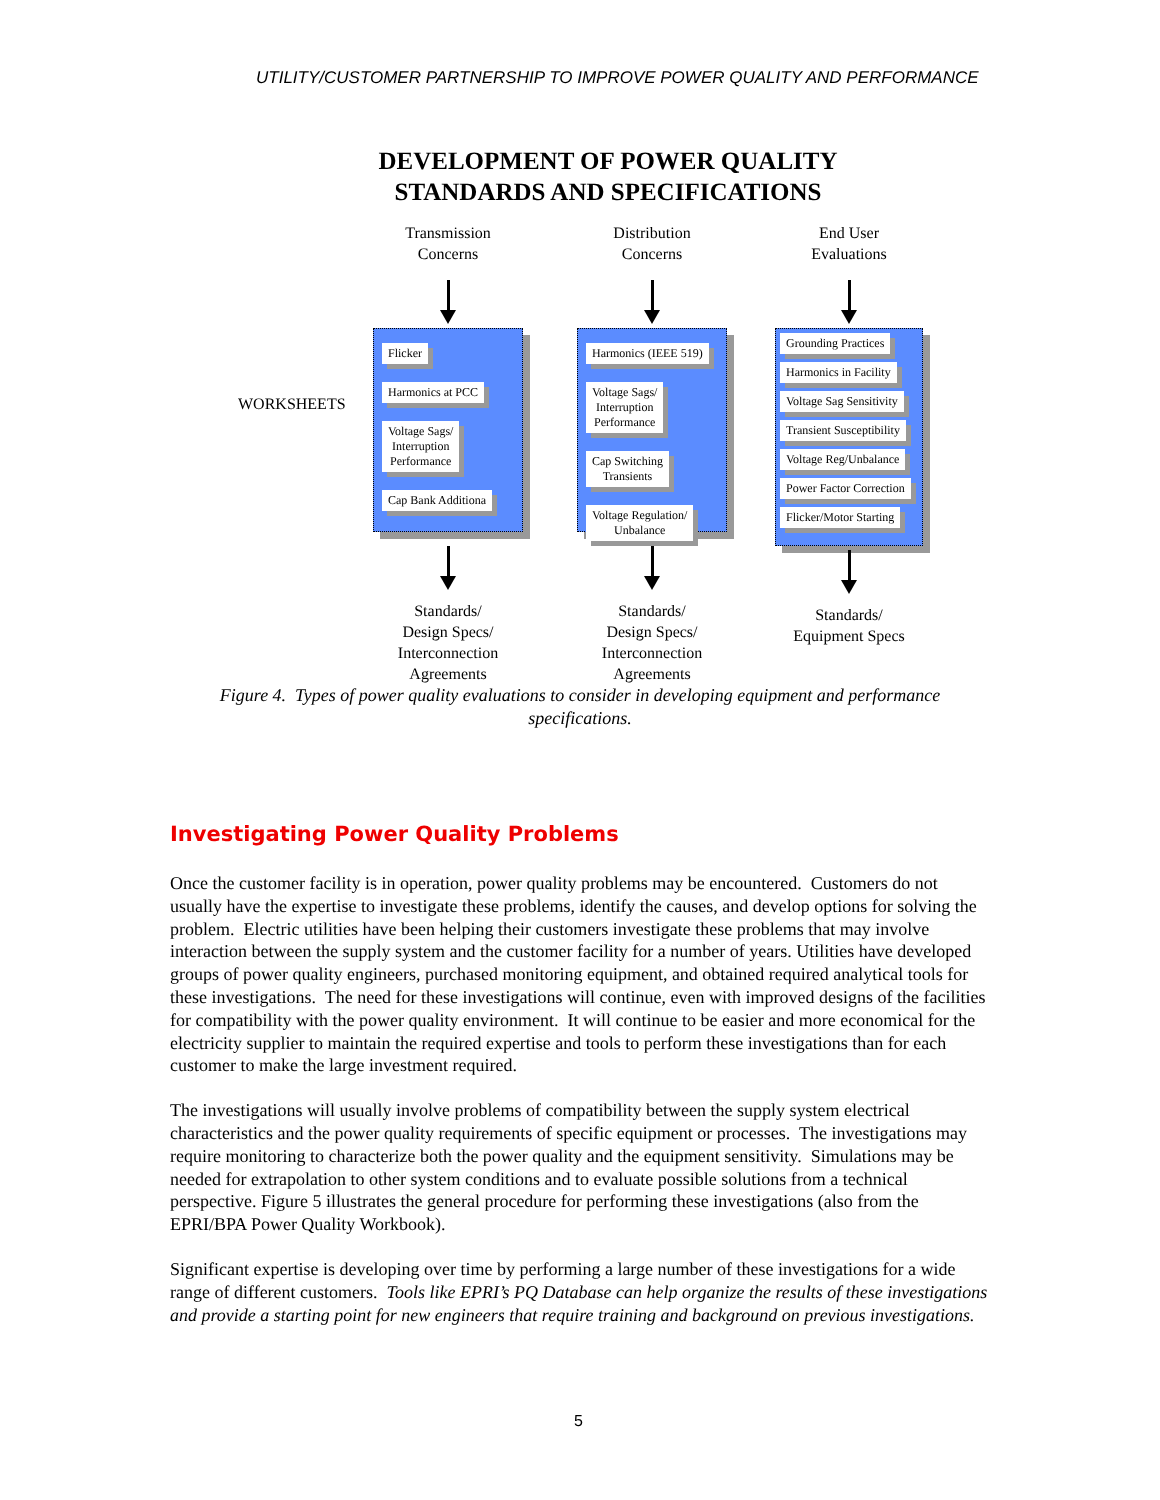UTILITY/CUSTOMER PARTNERSHIP TO IMPROVE POWER QUALITY AND PERFORMANCE
DEVELOPMENT OF POWER QUALITY
STANDARDS AND SPECIFICATIONS
WORKSHEETS
Transmission
Concerns
Flicker
Harmonics at PCC
Voltage Sags/
Interruption
Performance
Cap Bank Additiona
Standards/
Design Specs/
Interconnection
Agreements
Distribution
Concerns
Harmonics (IEEE 519)
Voltage Sags/
Interruption
Performance
Cap Switching
Transients
Voltage Regulation/
Unbalance
Standards/
Design Specs/
Interconnection
Agreements
End User
Evaluations
Grounding Practices Harmonics in Facility Voltage Sag Sensitivity Transient Susceptibility Voltage Reg/Unbalance Power Factor Correction Flicker/Motor Starting
Standards/
Equipment Specs
Figure 4. Types of power quality evaluations to consider in developing equipment and performance specifications.
Investigating Power Quality Problems
Once the customer facility is in operation, power quality problems may be encountered. Customers do not usually have the expertise to investigate these problems, identify the causes, and develop options for solving the problem. Electric utilities have been helping their customers investigate these problems that may involve interaction between the supply system and the customer facility for a number of years. Utilities have developed groups of power quality engineers, purchased monitoring equipment, and obtained required analytical tools for these investigations. The need for these investigations will continue, even with improved designs of the facilities for compatibility with the power quality environment. It will continue to be easier and more economical for the electricity supplier to maintain the required expertise and tools to perform these investigations than for each customer to make the large investment required.
The investigations will usually involve problems of compatibility between the supply system electrical characteristics and the power quality requirements of specific equipment or processes. The investigations may require monitoring to characterize both the power quality and the equipment sensitivity. Simulations may be needed for extrapolation to other system conditions and to evaluate possible solutions from a technical perspective. Figure 5 illustrates the general procedure for performing these investigations (also from the EPRI/BPA Power Quality Workbook).
Significant expertise is developing over time by performing a large number of these investigations for a wide range of different customers. Tools like EPRI’s PQ Database can help organize the results of these investigations and provide a starting point for new engineers that require training and background on previous investigations.
5